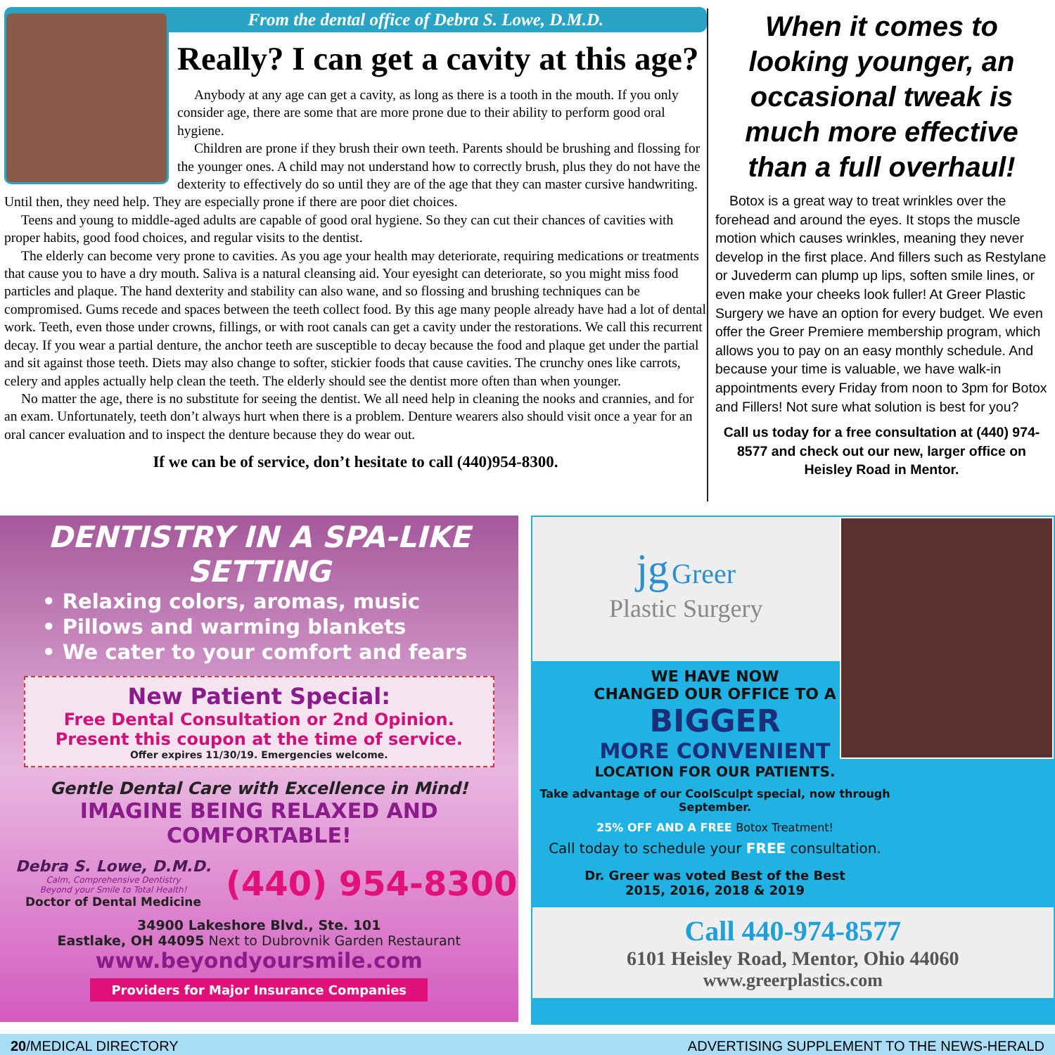From the dental office of Debra S. Lowe, D.M.D.
Really? I can get a cavity at this age?
Anybody at any age can get a cavity, as long as there is a tooth in the mouth. If you only consider age, there are some that are more prone due to their ability to perform good oral hygiene.
Children are prone if they brush their own teeth. Parents should be brushing and flossing for the younger ones. A child may not understand how to correctly brush, plus they do not have the dexterity to effectively do so until they are of the age that they can master cursive handwriting. Until then, they need help. They are especially prone if there are poor diet choices.
Teens and young to middle-aged adults are capable of good oral hygiene. So they can cut their chances of cavities with proper habits, good food choices, and regular visits to the dentist.
The elderly can become very prone to cavities. As you age your health may deteriorate, requiring medications or treatments that cause you to have a dry mouth. Saliva is a natural cleansing aid. Your eyesight can deteriorate, so you might miss food particles and plaque. The hand dexterity and stability can also wane, and so flossing and brushing techniques can be compromised. Gums recede and spaces between the teeth collect food. By this age many people already have had a lot of dental work. Teeth, even those under crowns, fillings, or with root canals can get a cavity under the restorations. We call this recurrent decay. If you wear a partial denture, the anchor teeth are susceptible to decay because the food and plaque get under the partial and sit against those teeth. Diets may also change to softer, stickier foods that cause cavities. The crunchy ones like carrots, celery and apples actually help clean the teeth. The elderly should see the dentist more often than when younger.
No matter the age, there is no substitute for seeing the dentist. We all need help in cleaning the nooks and crannies, and for an exam. Unfortunately, teeth don’t always hurt when there is a problem. Denture wearers also should visit once a year for an oral cancer evaluation and to inspect the denture because they do wear out.
If we can be of service, don’t hesitate to call (440)954-8300.
When it comes to looking younger, an occasional tweak is much more effective than a full overhaul!
Botox is a great way to treat wrinkles over the forehead and around the eyes. It stops the muscle motion which causes wrinkles, meaning they never develop in the first place. And fillers such as Restylane or Juvederm can plump up lips, soften smile lines, or even make your cheeks look fuller! At Greer Plastic Surgery we have an option for every budget. We even offer the Greer Premiere membership program, which allows you to pay on an easy monthly schedule. And because your time is valuable, we have walk-in appointments every Friday from noon to 3pm for Botox and Fillers! Not sure what solution is best for you?
Call us today for a free consultation at (440) 974-8577 and check out our new, larger office on Heisley Road in Mentor.
DENTISTRY IN A SPA-LIKE SETTING
• Relaxing colors, aromas, music
• Pillows and warming blankets
• We cater to your comfort and fears
New Patient Special:
Free Dental Consultation or 2nd Opinion.
Present this coupon at the time of service.
Offer expires 11/30/19. Emergencies welcome.
Gentle Dental Care with Excellence in Mind!
IMAGINE BEING RELAXED AND COMFORTABLE!
Debra S. Lowe, D.M.D.
Calm, Comprehensive Dentistry
Beyond your Smile to Total Health!
Doctor of Dental Medicine
(440) 954-8300
34900 Lakeshore Blvd., Ste. 101
Eastlake, OH 44095 Next to Dubrovnik Garden Restaurant
www.beyondyoursmile.com
Providers for Major Insurance Companies
jg Greer
Plastic Surgery
WE HAVE NOW
CHANGED OUR OFFICE TO A
BIGGER
MORE CONVENIENT
LOCATION FOR OUR PATIENTS.
Take advantage of our CoolSculpt special, now through September.
25% OFF AND A FREE Botox Treatment!
Call today to schedule your FREE consultation.
Dr. Greer was voted Best of the Best
2015, 2016, 2018 & 2019
Call 440-974-8577
6101 Heisley Road, Mentor, Ohio 44060
www.greerplastics.com
20/MEDICAL DIRECTORY ADVERTISING SUPPLEMENT TO THE NEWS-HERALD